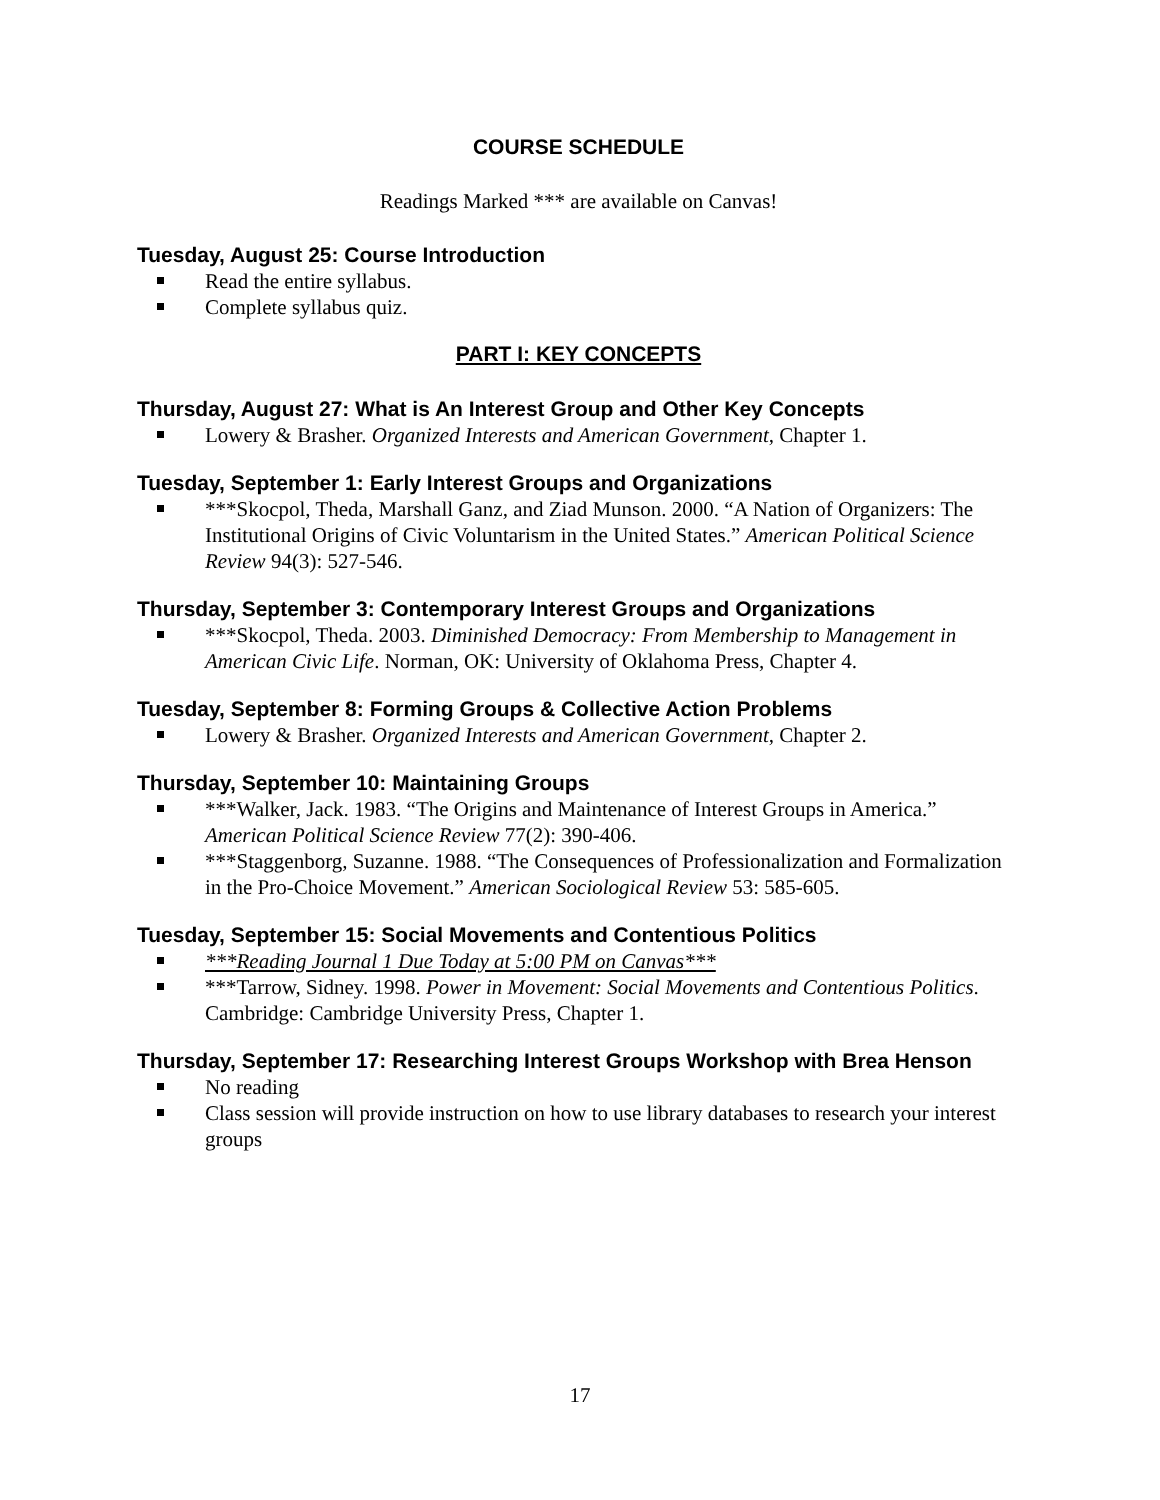COURSE SCHEDULE
Readings Marked *** are available on Canvas!
Tuesday, August 25: Course Introduction
Read the entire syllabus.
Complete syllabus quiz.
PART I: KEY CONCEPTS
Thursday, August 27: What is An Interest Group and Other Key Concepts
Lowery & Brasher. Organized Interests and American Government, Chapter 1.
Tuesday, September 1: Early Interest Groups and Organizations
***Skocpol, Theda, Marshall Ganz, and Ziad Munson. 2000. “A Nation of Organizers: The Institutional Origins of Civic Voluntarism in the United States.” American Political Science Review 94(3): 527-546.
Thursday, September 3: Contemporary Interest Groups and Organizations
***Skocpol, Theda. 2003. Diminished Democracy: From Membership to Management in American Civic Life. Norman, OK: University of Oklahoma Press, Chapter 4.
Tuesday, September 8: Forming Groups & Collective Action Problems
Lowery & Brasher. Organized Interests and American Government, Chapter 2.
Thursday, September 10: Maintaining Groups
***Walker, Jack. 1983. “The Origins and Maintenance of Interest Groups in America.” American Political Science Review 77(2): 390-406.
***Staggenborg, Suzanne. 1988. “The Consequences of Professionalization and Formalization in the Pro-Choice Movement.” American Sociological Review 53: 585-605.
Tuesday, September 15: Social Movements and Contentious Politics
***Reading Journal 1 Due Today at 5:00 PM on Canvas***
***Tarrow, Sidney. 1998. Power in Movement: Social Movements and Contentious Politics. Cambridge: Cambridge University Press, Chapter 1.
Thursday, September 17: Researching Interest Groups Workshop with Brea Henson
No reading
Class session will provide instruction on how to use library databases to research your interest groups
17